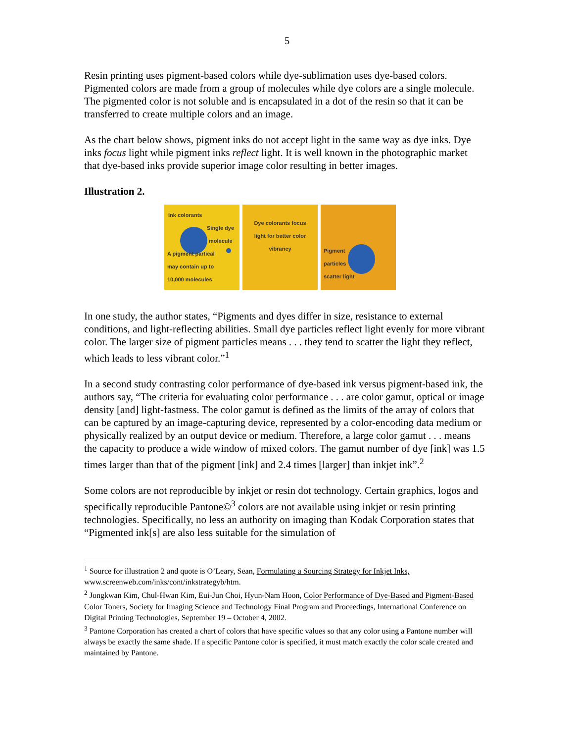5
Resin printing uses pigment-based colors while dye-sublimation uses dye-based colors. Pigmented colors are made from a group of molecules while dye colors are a single molecule. The pigmented color is not soluble and is encapsulated in a dot of the resin so that it can be transferred to create multiple colors and an image.
As the chart below shows, pigment inks do not accept light in the same way as dye inks. Dye inks focus light while pigment inks reflect light. It is well known in the photographic market that dye-based inks provide superior image color resulting in better images.
Illustration 2.
Ink colorants
Single dye
molecule
A pigment partical
may contain up to
10,000 molecules
Dye colorants focus
light for better color
vibrancy
Pigment
particles
scatter light
In one study, the author states, “Pigments and dyes differ in size, resistance to external conditions, and light-reflecting abilities. Small dye particles reflect light evenly for more vibrant color. The larger size of pigment particles means . . . they tend to scatter the light they reflect, which leads to less vibrant color.”<sup>1</sup>
In a second study contrasting color performance of dye-based ink versus pigment-based ink, the authors say, “The criteria for evaluating color performance . . . are color gamut, optical or image density [and] light-fastness. The color gamut is defined as the limits of the array of colors that can be captured by an image-capturing device, represented by a color-encoding data medium or physically realized by an output device or medium. Therefore, a large color gamut . . . means the capacity to produce a wide window of mixed colors. The gamut number of dye [ink] was 1.5 times larger than that of the pigment [ink] and 2.4 times [larger] than inkjet ink”.<sup>2</sup>
Some colors are not reproducible by inkjet or resin dot technology. Certain graphics, logos and specifically reproducible Pantone©<sup>3</sup> colors are not available using inkjet or resin printing technologies. Specifically, no less an authority on imaging than Kodak Corporation states that “Pigmented ink[s] are also less suitable for the simulation of
<sup>1</sup> Source for illustration 2 and quote is O’Leary, Sean, Formulating a Sourcing Strategy for Inkjet Inks, www.screenweb.com/inks/cont/inkstrategyb/htm.
<sup>2</sup> Jongkwan Kim, Chul-Hwan Kim, Eui-Jun Choi, Hyun-Nam Hoon, Color Performance of Dye-Based and Pigment-Based Color Toners, Society for Imaging Science and Technology Final Program and Proceedings, International Conference on Digital Printing Technologies, September 19 – October 4, 2002.
<sup>3</sup> Pantone Corporation has created a chart of colors that have specific values so that any color using a Pantone number will always be exactly the same shade. If a specific Pantone color is specified, it must match exactly the color scale created and maintained by Pantone.